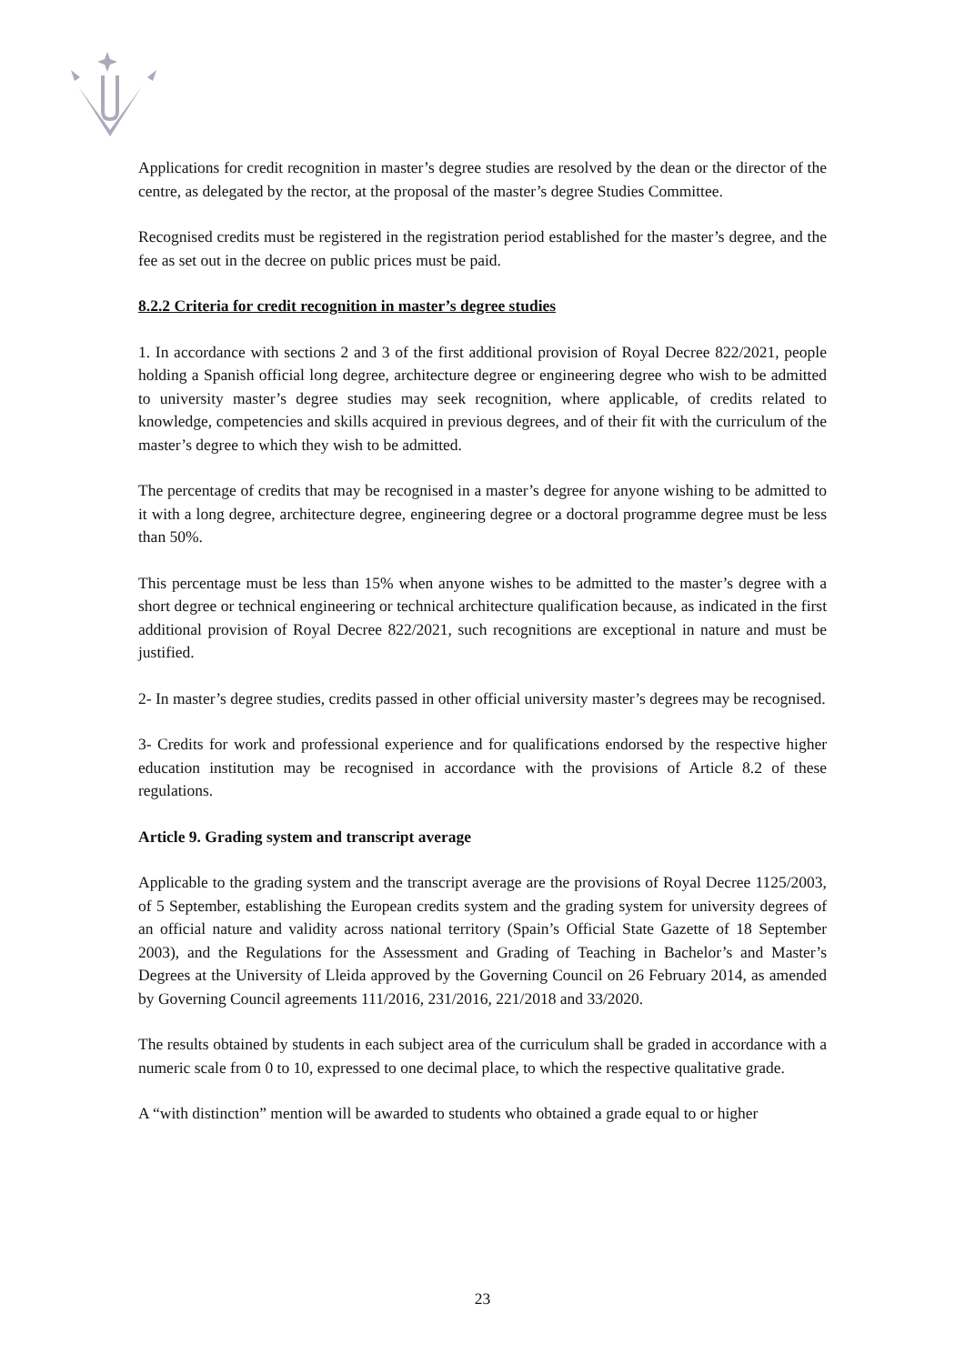Applications for credit recognition in master’s degree studies are resolved by the dean or the director of the centre, as delegated by the rector, at the proposal of the master’s degree Studies Committee.
Recognised credits must be registered in the registration period established for the master’s degree, and the fee as set out in the decree on public prices must be paid.
8.2.2 Criteria for credit recognition in master’s degree studies
1. In accordance with sections 2 and 3 of the first additional provision of Royal Decree 822/2021, people holding a Spanish official long degree, architecture degree or engineering degree who wish to be admitted to university master’s degree studies may seek recognition, where applicable, of credits related to knowledge, competencies and skills acquired in previous degrees, and of their fit with the curriculum of the master’s degree to which they wish to be admitted.
The percentage of credits that may be recognised in a master’s degree for anyone wishing to be admitted to it with a long degree, architecture degree, engineering degree or a doctoral programme degree must be less than 50%.
This percentage must be less than 15% when anyone wishes to be admitted to the master’s degree with a short degree or technical engineering or technical architecture qualification because, as indicated in the first additional provision of Royal Decree 822/2021, such recognitions are exceptional in nature and must be justified.
2- In master’s degree studies, credits passed in other official university master’s degrees may be recognised.
3- Credits for work and professional experience and for qualifications endorsed by the respective higher education institution may be recognised in accordance with the provisions of Article 8.2 of these regulations.
Article 9. Grading system and transcript average
Applicable to the grading system and the transcript average are the provisions of Royal Decree 1125/2003, of 5 September, establishing the European credits system and the grading system for university degrees of an official nature and validity across national territory (Spain’s Official State Gazette of 18 September 2003), and the Regulations for the Assessment and Grading of Teaching in Bachelor’s and Master’s Degrees at the University of Lleida approved by the Governing Council on 26 February 2014, as amended by Governing Council agreements 111/2016, 231/2016, 221/2018 and 33/2020.
The results obtained by students in each subject area of the curriculum shall be graded in accordance with a numeric scale from 0 to 10, expressed to one decimal place, to which the respective qualitative grade.
A “with distinction” mention will be awarded to students who obtained a grade equal to or higher
23